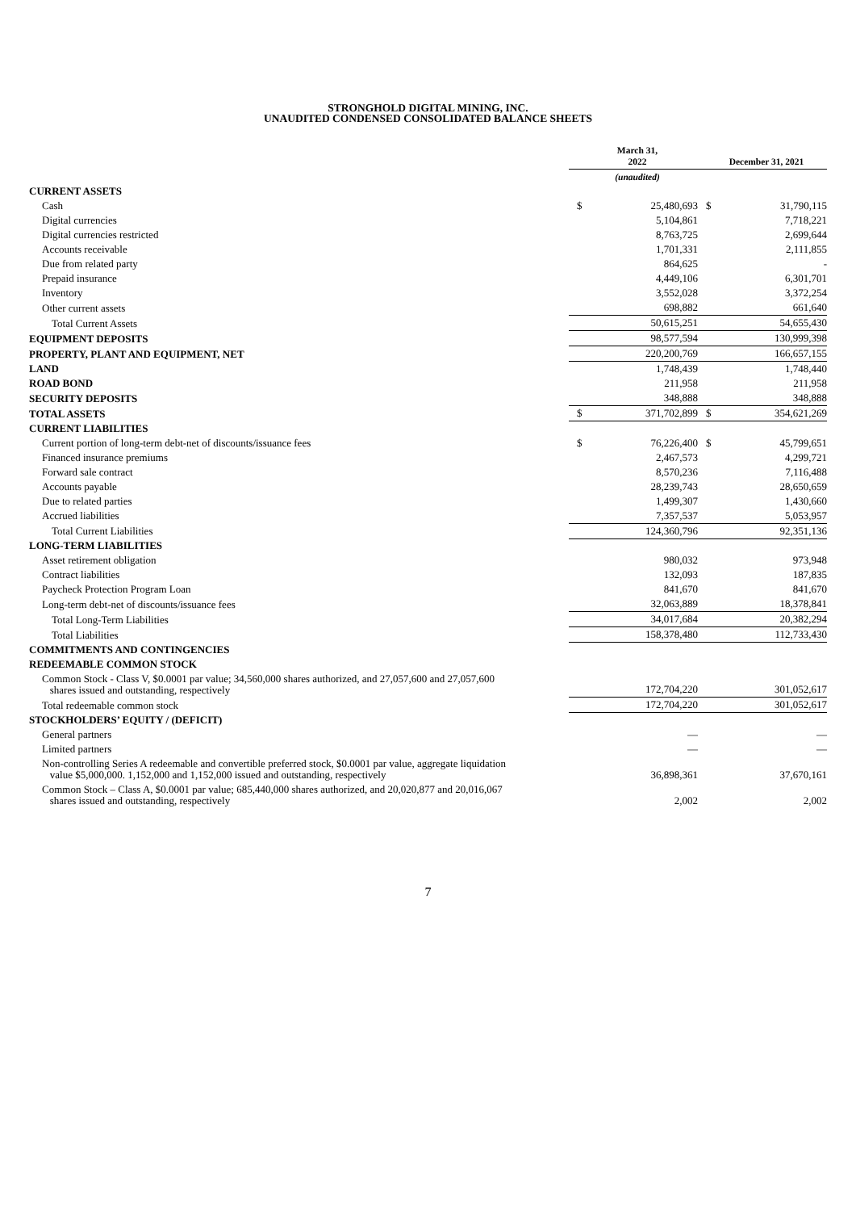STRONGHOLD DIGITAL MINING, INC.
UNAUDITED CONDENSED CONSOLIDATED BALANCE SHEETS
| | March 31, 2022 | December 31, 2021 |
| --- | --- | --- |
| | (unaudited) | |
| CURRENT ASSETS | | |
| Cash | $ 25,480,693 | $ 31,790,115 |
| Digital currencies | 5,104,861 | 7,718,221 |
| Digital currencies restricted | 8,763,725 | 2,699,644 |
| Accounts receivable | 1,701,331 | 2,111,855 |
| Due from related party | 864,625 | - |
| Prepaid insurance | 4,449,106 | 6,301,701 |
| Inventory | 3,552,028 | 3,372,254 |
| Other current assets | 698,882 | 661,640 |
| Total Current Assets | 50,615,251 | 54,655,430 |
| EQUIPMENT DEPOSITS | 98,577,594 | 130,999,398 |
| PROPERTY, PLANT AND EQUIPMENT, NET | 220,200,769 | 166,657,155 |
| LAND | 1,748,439 | 1,748,440 |
| ROAD BOND | 211,958 | 211,958 |
| SECURITY DEPOSITS | 348,888 | 348,888 |
| TOTAL ASSETS | $ 371,702,899 | $ 354,621,269 |
| CURRENT LIABILITIES | | |
| Current portion of long-term debt-net of discounts/issuance fees | $ 76,226,400 | $ 45,799,651 |
| Financed insurance premiums | 2,467,573 | 4,299,721 |
| Forward sale contract | 8,570,236 | 7,116,488 |
| Accounts payable | 28,239,743 | 28,650,659 |
| Due to related parties | 1,499,307 | 1,430,660 |
| Accrued liabilities | 7,357,537 | 5,053,957 |
| Total Current Liabilities | 124,360,796 | 92,351,136 |
| LONG-TERM LIABILITIES | | |
| Asset retirement obligation | 980,032 | 973,948 |
| Contract liabilities | 132,093 | 187,835 |
| Paycheck Protection Program Loan | 841,670 | 841,670 |
| Long-term debt-net of discounts/issuance fees | 32,063,889 | 18,378,841 |
| Total Long-Term Liabilities | 34,017,684 | 20,382,294 |
| Total Liabilities | 158,378,480 | 112,733,430 |
| COMMITMENTS AND CONTINGENCIES | | |
| REDEEMABLE COMMON STOCK | | |
| Common Stock - Class V, $0.0001 par value; 34,560,000 shares authorized, and 27,057,600 and 27,057,600 shares issued and outstanding, respectively | 172,704,220 | 301,052,617 |
| Total redeemable common stock | 172,704,220 | 301,052,617 |
| STOCKHOLDERS’ EQUITY / (DEFICIT) | | |
| General partners | — | — |
| Limited partners | — | — |
| Non-controlling Series A redeemable and convertible preferred stock, $0.0001 par value, aggregate liquidation value $5,000,000. 1,152,000 and 1,152,000 issued and outstanding, respectively | 36,898,361 | 37,670,161 |
| Common Stock – Class A, $0.0001 par value; 685,440,000 shares authorized, and 20,020,877 and 20,016,067 shares issued and outstanding, respectively | 2,002 | 2,002 |
7